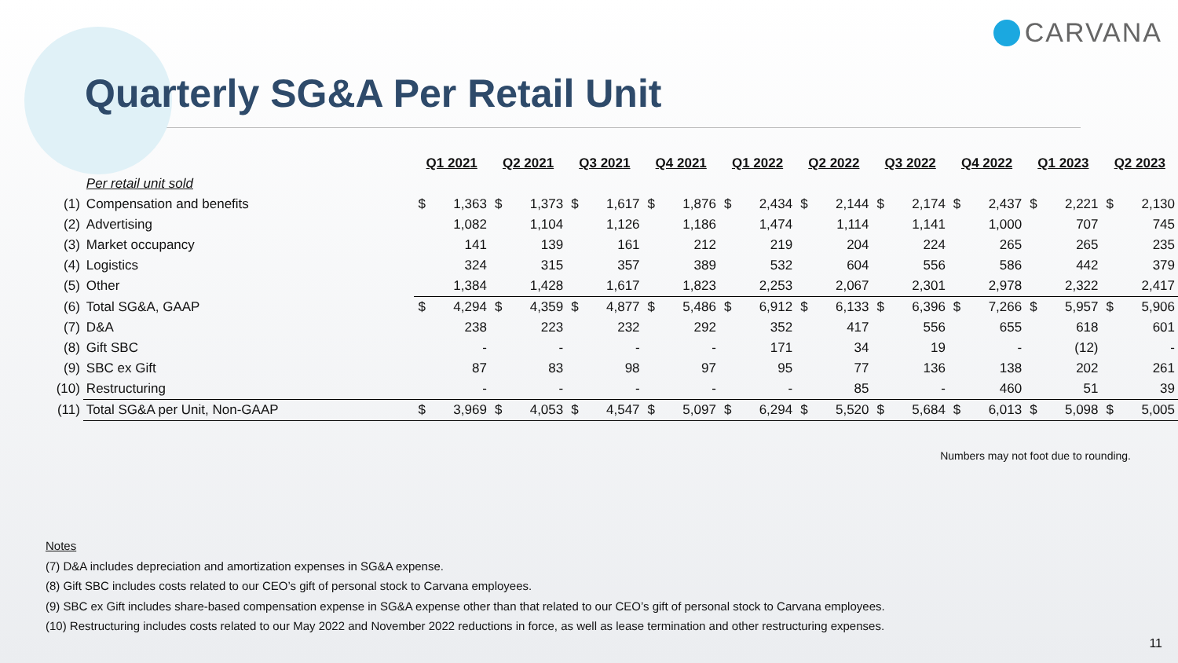CARVANA
Quarterly SG&A Per Retail Unit
| | | Q1 2021 | | Q2 2021 | | Q3 2021 | | Q4 2021 | | Q1 2022 | | Q2 2022 | | Q3 2022 | | Q4 2022 | | Q1 2023 | | Q2 2023 | |
| | Per retail unit sold | | | | | | | | | | | | | | | | | | | | |
| (1) | Compensation and benefits | $ | 1,363 | $ | 1,373 | $ | 1,617 | $ | 1,876 | $ | 2,434 | $ | 2,144 | $ | 2,174 | $ | 2,437 | $ | 2,221 | $ | 2,130 |
| (2) | Advertising | | 1,082 | | 1,104 | | 1,126 | | 1,186 | | 1,474 | | 1,114 | | 1,141 | | 1,000 | | 707 | | 745 |
| (3) | Market occupancy | | 141 | | 139 | | 161 | | 212 | | 219 | | 204 | | 224 | | 265 | | 265 | | 235 |
| (4) | Logistics | | 324 | | 315 | | 357 | | 389 | | 532 | | 604 | | 556 | | 586 | | 442 | | 379 |
| (5) | Other | | 1,384 | | 1,428 | | 1,617 | | 1,823 | | 2,253 | | 2,067 | | 2,301 | | 2,978 | | 2,322 | | 2,417 |
| (6) | Total SG&A, GAAP | $ | 4,294 | $ | 4,359 | $ | 4,877 | $ | 5,486 | $ | 6,912 | $ | 6,133 | $ | 6,396 | $ | 7,266 | $ | 5,957 | $ | 5,906 |
| (7) | D&A | | 238 | | 223 | | 232 | | 292 | | 352 | | 417 | | 556 | | 655 | | 618 | | 601 |
| (8) | Gift SBC | | - | | - | | - | | - | | 171 | | 34 | | 19 | | - | | (12) | | - |
| (9) | SBC ex Gift | | 87 | | 83 | | 98 | | 97 | | 95 | | 77 | | 136 | | 138 | | 202 | | 261 |
| (10) | Restructuring | | - | | - | | - | | - | | - | | 85 | | - | | 460 | | 51 | | 39 |
| (11) | Total SG&A per Unit, Non-GAAP | $ | 3,969 | $ | 4,053 | $ | 4,547 | $ | 5,097 | $ | 6,294 | $ | 5,520 | $ | 5,684 | $ | 6,013 | $ | 5,098 | $ | 5,005 |
Numbers may not foot due to rounding.
Notes
(7) D&A includes depreciation and amortization expenses in SG&A expense.
(8) Gift SBC includes costs related to our CEO’s gift of personal stock to Carvana employees.
(9) SBC ex Gift includes share-based compensation expense in SG&A expense other than that related to our CEO’s gift of personal stock to Carvana employees.
(10) Restructuring includes costs related to our May 2022 and November 2022 reductions in force, as well as lease termination and other restructuring expenses.
11